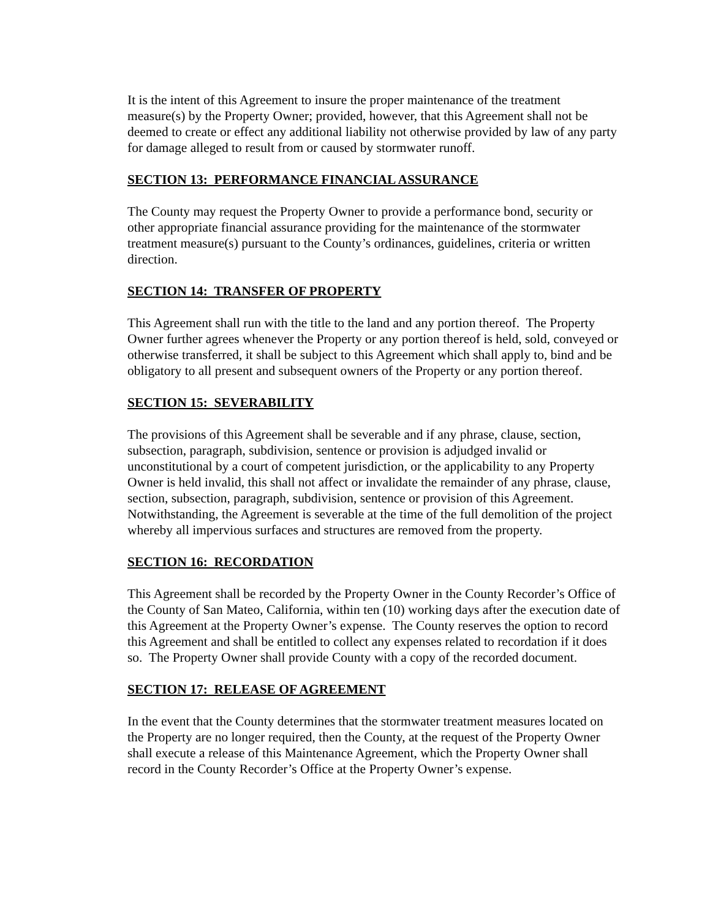It is the intent of this Agreement to insure the proper maintenance of the treatment measure(s) by the Property Owner; provided, however, that this Agreement shall not be deemed to create or effect any additional liability not otherwise provided by law of any party for damage alleged to result from or caused by stormwater runoff.
SECTION 13: PERFORMANCE FINANCIAL ASSURANCE
The County may request the Property Owner to provide a performance bond, security or other appropriate financial assurance providing for the maintenance of the stormwater treatment measure(s) pursuant to the County’s ordinances, guidelines, criteria or written direction.
SECTION 14: TRANSFER OF PROPERTY
This Agreement shall run with the title to the land and any portion thereof. The Property Owner further agrees whenever the Property or any portion thereof is held, sold, conveyed or otherwise transferred, it shall be subject to this Agreement which shall apply to, bind and be obligatory to all present and subsequent owners of the Property or any portion thereof.
SECTION 15: SEVERABILITY
The provisions of this Agreement shall be severable and if any phrase, clause, section, subsection, paragraph, subdivision, sentence or provision is adjudged invalid or unconstitutional by a court of competent jurisdiction, or the applicability to any Property Owner is held invalid, this shall not affect or invalidate the remainder of any phrase, clause, section, subsection, paragraph, subdivision, sentence or provision of this Agreement. Notwithstanding, the Agreement is severable at the time of the full demolition of the project whereby all impervious surfaces and structures are removed from the property.
SECTION 16: RECORDATION
This Agreement shall be recorded by the Property Owner in the County Recorder’s Office of the County of San Mateo, California, within ten (10) working days after the execution date of this Agreement at the Property Owner’s expense. The County reserves the option to record this Agreement and shall be entitled to collect any expenses related to recordation if it does so. The Property Owner shall provide County with a copy of the recorded document.
SECTION 17: RELEASE OF AGREEMENT
In the event that the County determines that the stormwater treatment measures located on the Property are no longer required, then the County, at the request of the Property Owner shall execute a release of this Maintenance Agreement, which the Property Owner shall record in the County Recorder’s Office at the Property Owner’s expense.